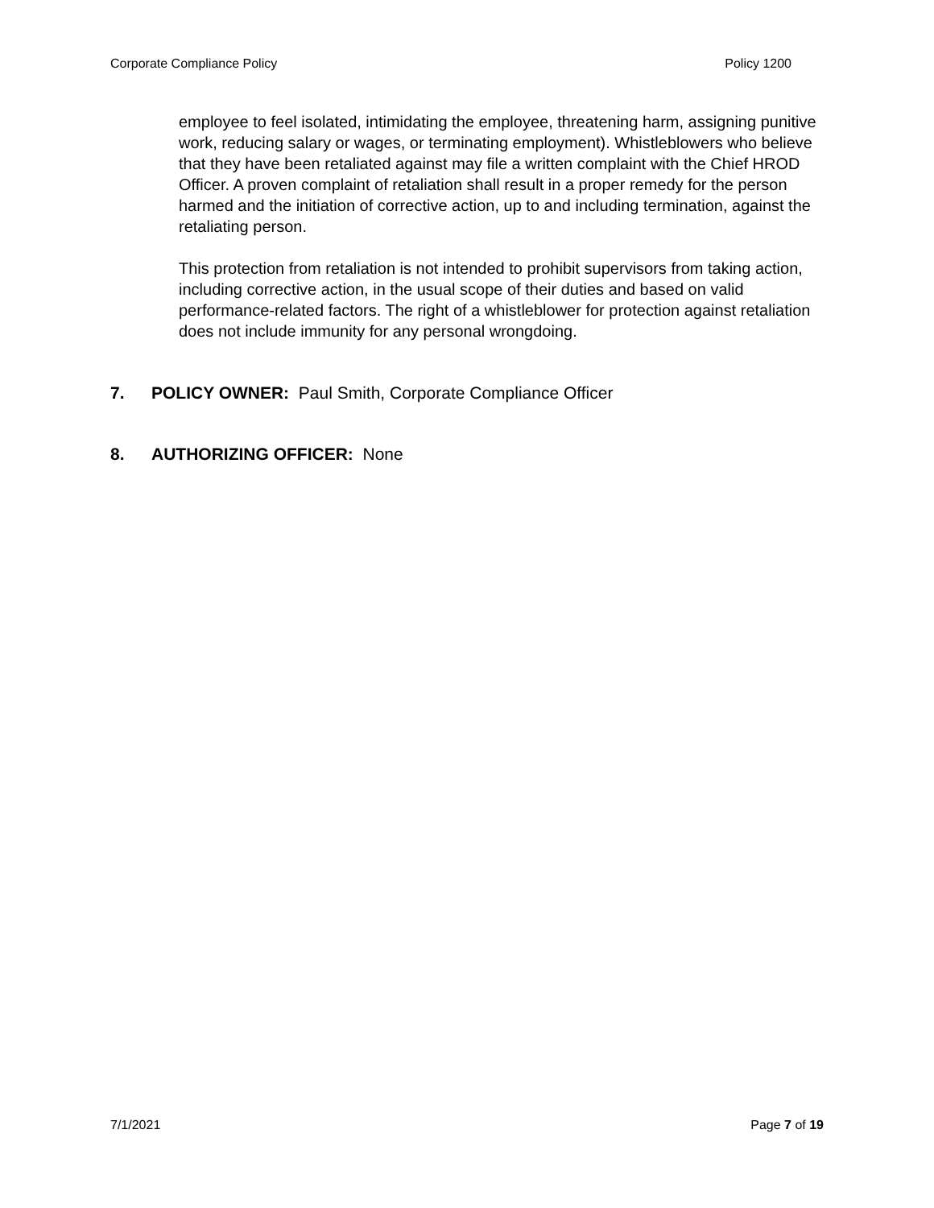Corporate Compliance Policy Policy 1200
employee to feel isolated, intimidating the employee, threatening harm, assigning punitive work, reducing salary or wages, or terminating employment). Whistleblowers who believe that they have been retaliated against may file a written complaint with the Chief HROD Officer. A proven complaint of retaliation shall result in a proper remedy for the person harmed and the initiation of corrective action, up to and including termination, against the retaliating person.
This protection from retaliation is not intended to prohibit supervisors from taking action, including corrective action, in the usual scope of their duties and based on valid performance-related factors. The right of a whistleblower for protection against retaliation does not include immunity for any personal wrongdoing.
7. POLICY OWNER: Paul Smith, Corporate Compliance Officer
8. AUTHORIZING OFFICER: None
7/1/2021 Page 7 of 19